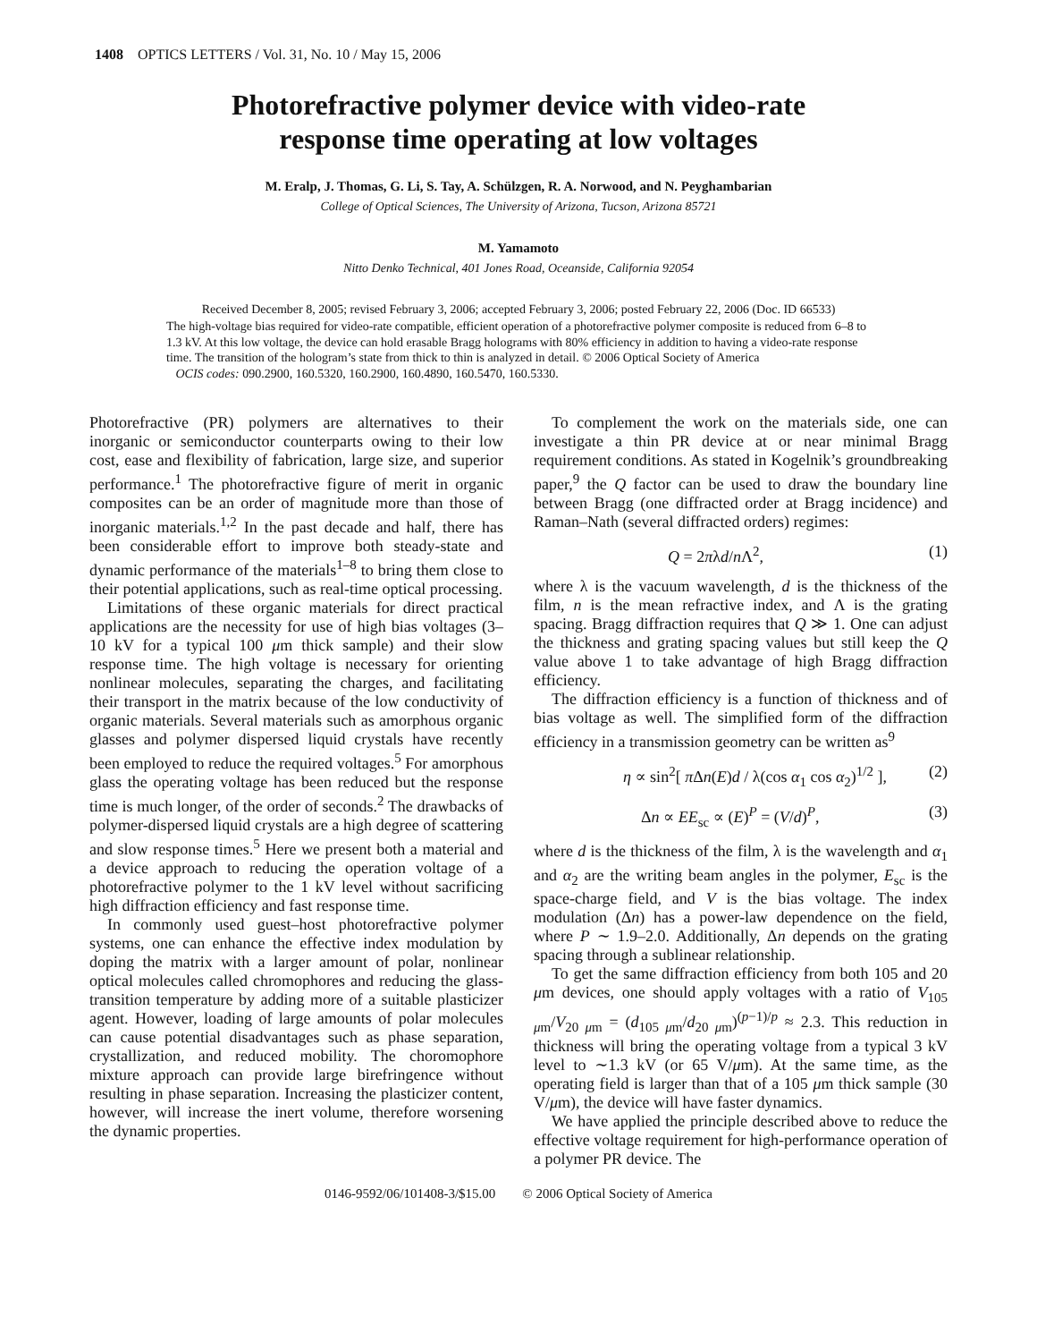1408 OPTICS LETTERS / Vol. 31, No. 10 / May 15, 2006
Photorefractive polymer device with video-rate
response time operating at low voltages
M. Eralp, J. Thomas, G. Li, S. Tay, A. Schülzgen, R. A. Norwood, and N. Peyghambarian
College of Optical Sciences, The University of Arizona, Tucson, Arizona 85721
M. Yamamoto
Nitto Denko Technical, 401 Jones Road, Oceanside, California 92054
Received December 8, 2005; revised February 3, 2006; accepted February 3, 2006; posted February 22, 2006 (Doc. ID 66533)
The high-voltage bias required for video-rate compatible, efficient operation of a photorefractive polymer composite is reduced from 6–8 to 1.3 kV. At this low voltage, the device can hold erasable Bragg holograms with 80% efficiency in addition to having a video-rate response time. The transition of the hologram’s state from thick to thin is analyzed in detail. © 2006 Optical Society of America
OCIS codes: 090.2900, 160.5320, 160.2900, 160.4890, 160.5470, 160.5330.
Photorefractive (PR) polymers are alternatives to their inorganic or semiconductor counterparts owing to their low cost, ease and flexibility of fabrication, large size, and superior performance.<sup>1</sup> The photorefractive figure of merit in organic composites can be an order of magnitude more than those of inorganic materials.<sup>1,2</sup> In the past decade and half, there has been considerable effort to improve both steady-state and dynamic performance of the materials<sup>1–8</sup> to bring them close to their potential applications, such as real-time optical processing.
Limitations of these organic materials for direct practical applications are the necessity for use of high bias voltages (3–10 kV for a typical 100 μm thick sample) and their slow response time. The high voltage is necessary for orienting nonlinear molecules, separating the charges, and facilitating their transport in the matrix because of the low conductivity of organic materials. Several materials such as amorphous organic glasses and polymer dispersed liquid crystals have recently been employed to reduce the required voltages.<sup>5</sup> For amorphous glass the operating voltage has been reduced but the response time is much longer, of the order of seconds.<sup>2</sup> The drawbacks of polymer-dispersed liquid crystals are a high degree of scattering and slow response times.<sup>5</sup> Here we present both a material and a device approach to reducing the operation voltage of a photorefractive polymer to the 1 kV level without sacrificing high diffraction efficiency and fast response time.
In commonly used guest–host photorefractive polymer systems, one can enhance the effective index modulation by doping the matrix with a larger amount of polar, nonlinear optical molecules called chromophores and reducing the glass-transition temperature by adding more of a suitable plasticizer agent. However, loading of large amounts of polar molecules can cause potential disadvantages such as phase separation, crystallization, and reduced mobility. The choromophore mixture approach can provide large birefringence without resulting in phase separation. Increasing the plasticizer content, however, will increase the inert volume, therefore worsening the dynamic properties.
To complement the work on the materials side, one can investigate a thin PR device at or near minimal Bragg requirement conditions. As stated in Kogelnik’s groundbreaking paper,<sup>9</sup> the Q factor can be used to draw the boundary line between Bragg (one diffracted order at Bragg incidence) and Raman–Nath (several diffracted orders) regimes:
Q = 2πλd/n Λ<sup>2</sup>, (1)
where λ is the vacuum wavelength, d is the thickness of the film, n is the mean refractive index, and Λ is the grating spacing. Bragg diffraction requires that Q ≫ 1. One can adjust the thickness and grating spacing values but still keep the Q value above 1 to take advantage of high Bragg diffraction efficiency.
The diffraction efficiency is a function of thickness and of bias voltage as well. The simplified form of the diffraction efficiency in a transmission geometry can be written as<sup>9</sup>
η ∝ sin<sup>2</sup>[ π Δn(E)d / λ(cos α<sub>1</sub> cos α<sub>2</sub>)<sup>1/2</sup> ], (2)
Δn ∝ EE<sub>sc</sub> ∝ (E)<sup>P</sup> = (V/d)<sup>P</sup>, (3)
where d is the thickness of the film, λ is the wavelength and α<sub>1</sub> and α<sub>2</sub> are the writing beam angles in the polymer, E<sub>sc</sub> is the space-charge field, and V is the bias voltage. The index modulation (Δn) has a power-law dependence on the field, where P ∼ 1.9–2.0. Additionally, Δn depends on the grating spacing through a sublinear relationship.
To get the same diffraction efficiency from both 105 and 20 μm devices, one should apply voltages with a ratio of V<sub>105 μm</sub>/V<sub>20 μm</sub> = (d<sub>105 μm</sub>/d<sub>20 μm</sub>)<sup>(p−1)/p</sup> ≈ 2.3. This reduction in thickness will bring the operating voltage from a typical 3 kV level to ∼1.3 kV (or 65 V/μm). At the same time, as the operating field is larger than that of a 105 μm thick sample (30 V/μm), the device will have faster dynamics.
We have applied the principle described above to reduce the effective voltage requirement for high-performance operation of a polymer PR device. The
0146-9592/06/101408-3/$15.00 © 2006 Optical Society of America